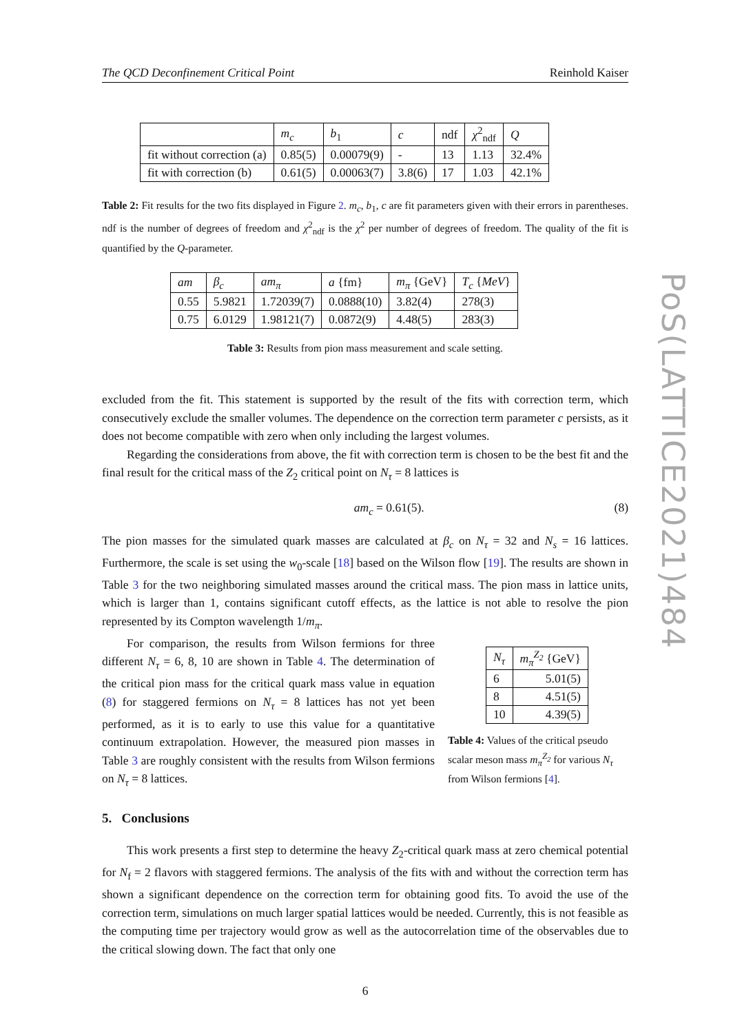The QCD Deconfinement Critical Point Reinhold Kaiser
| | m<sub>c</sub> | b<sub>1</sub> | c | ndf | χ<sup>2</sup><sub>ndf</sub> | Q |
| --- | --- | --- | --- | --- | --- | --- |
| fit without correction (a) | 0.85(5) | 0.00079(9) | - | 13 | 1.13 | 32.4% |
| fit with correction (b) | 0.61(5) | 0.00063(7) | 3.8(6) | 17 | 1.03 | 42.1% |
Table 2: Fit results for the two fits displayed in Figure 2. m<sub>c</sub>, b<sub>1</sub>, c are fit parameters given with their errors in parentheses. ndf is the number of degrees of freedom and χ<sup>2</sup><sub>ndf</sub> is the χ<sup>2</sup> per number of degrees of freedom. The quality of the fit is quantified by the Q-parameter.
| am | β<sub>c</sub> | am<sub>π</sub> | a {fm} | m<sub>π</sub> {GeV} | T<sub>c</sub> { MeV } |
| --- | --- | --- | --- | --- | --- |
| 0.55 | 5.9821 | 1.72039(7) | 0.0888(10) | 3.82(4) | 278(3) |
| 0.75 | 6.0129 | 1.98121(7) | 0.0872(9) | 4.48(5) | 283(3) |
Table 3: Results from pion mass measurement and scale setting.
excluded from the fit. This statement is supported by the result of the fits with correction term, which consecutively exclude the smaller volumes. The dependence on the correction term parameter c persists, as it does not become compatible with zero when only including the largest volumes.
Regarding the considerations from above, the fit with correction term is chosen to be the best fit and the final result for the critical mass of the Z<sub>2</sub> critical point on N<sub>τ</sub> = 8 lattices is
am<sub>c</sub> = 0.61(5). (8)
The pion masses for the simulated quark masses are calculated at β<sub>c</sub> on N<sub>τ</sub> = 32 and N<sub>s</sub> = 16 lattices. Furthermore, the scale is set using the w<sub>0</sub>-scale [18] based on the Wilson flow [19]. The results are shown in Table 3 for the two neighboring simulated masses around the critical mass. The pion mass in lattice units, which is larger than 1, contains significant cutoff effects, as the lattice is not able to resolve the pion represented by its Compton wavelength 1/m<sub>π</sub>.
For comparison, the results from Wilson fermions for three different N<sub>τ</sub> = 6, 8, 10 are shown in Table 4. The determination of the critical pion mass for the critical quark mass value in equation (8) for staggered fermions on N<sub>τ</sub> = 8 lattices has not yet been performed, as it is to early to use this value for a quantitative continuum extrapolation. However, the measured pion masses in Table 3 are roughly consistent with the results from Wilson fermions on N<sub>τ</sub> = 8 lattices.
| N<sub>τ</sub> | m<sub>π</sub><sup>Z<sub>2</sub></sup> {GeV} |
| --- | --- |
| 6 | 5.01(5) |
| 8 | 4.51(5) |
| 10 | 4.39(5) |
Table 4: Values of the critical pseudo scalar meson mass m<sub>π</sub><sup>Z<sub>2</sub></sup> for various N<sub>τ</sub> from Wilson fermions [4].
5. Conclusions
This work presents a first step to determine the heavy Z<sub>2</sub>-critical quark mass at zero chemical potential for N<sub>f</sub> = 2 flavors with staggered fermions. The analysis of the fits with and without the correction term has shown a significant dependence on the correction term for obtaining good fits. To avoid the use of the correction term, simulations on much larger spatial lattices would be needed. Currently, this is not feasible as the computing time per trajectory would grow as well as the autocorrelation time of the observables due to the critical slowing down. The fact that only one
6
PoS(LATTICE2021)484